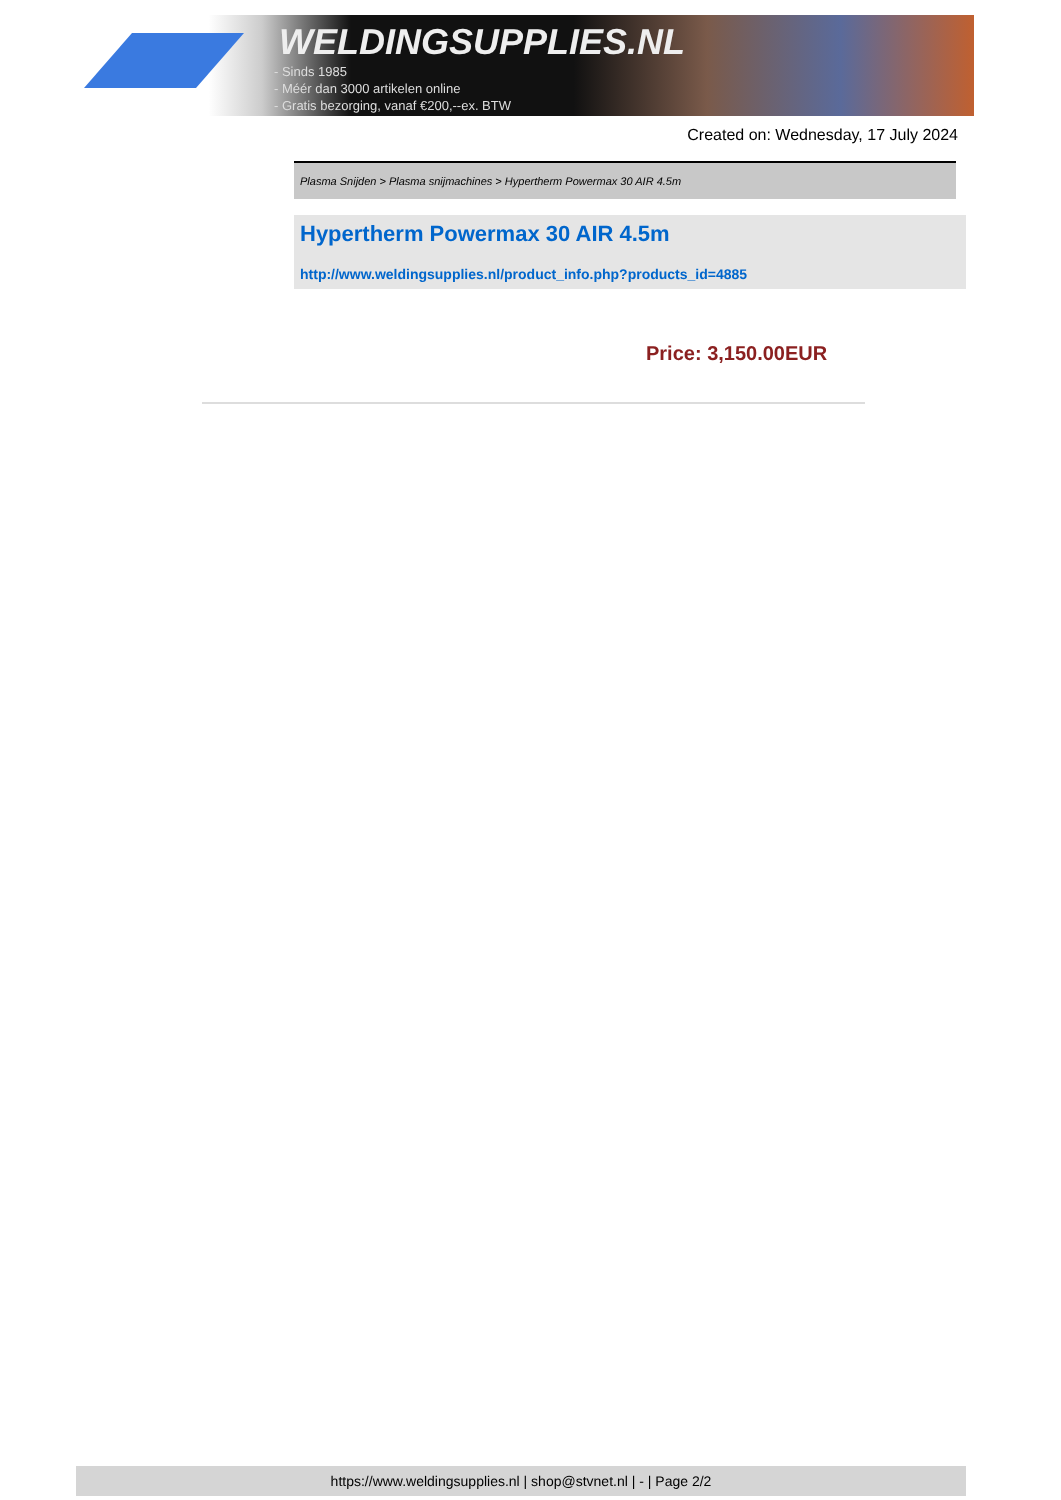WELDINGSUPPLIES.NL
- Sinds 1985
- Méér dan 3000 artikelen online
- Gratis bezorging, vanaf €200,--ex. BTW
Created on: Wednesday, 17 July 2024
Plasma Snijden > Plasma snijmachines > Hypertherm Powermax 30 AIR 4.5m
Hypertherm Powermax 30 AIR 4.5m
http://www.weldingsupplies.nl/product_info.php?products_id=4885
Price: 3,150.00EUR
https://www.weldingsupplies.nl | shop@stvnet.nl | - | Page 2/2